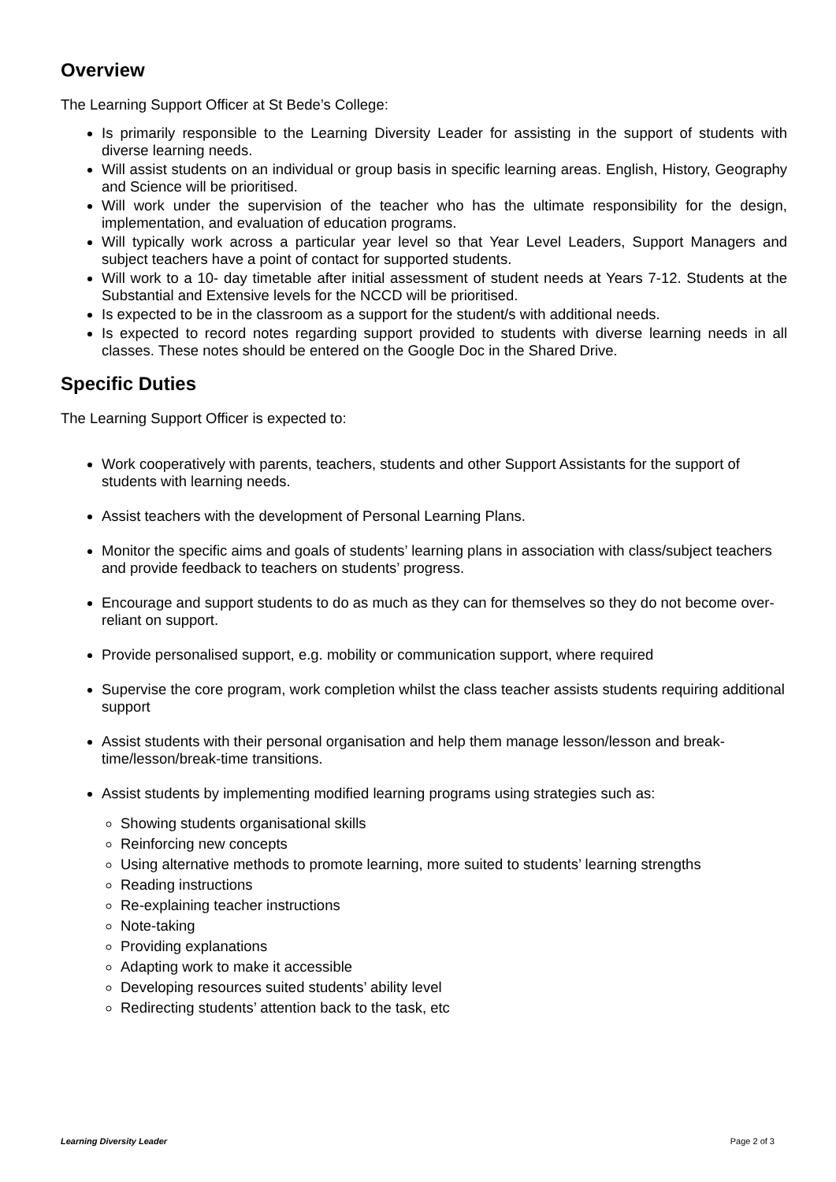Overview
The Learning Support Officer at St Bede’s College:
Is primarily responsible to the Learning Diversity Leader for assisting in the support of students with diverse learning needs.
Will assist students on an individual or group basis in specific learning areas. English, History, Geography and Science will be prioritised.
Will work under the supervision of the teacher who has the ultimate responsibility for the design, implementation, and evaluation of education programs.
Will typically work across a particular year level so that Year Level Leaders, Support Managers and subject teachers have a point of contact for supported students.
Will work to a 10- day timetable after initial assessment of student needs at Years 7-12. Students at the Substantial and Extensive levels for the NCCD will be prioritised.
Is expected to be in the classroom as a support for the student/s with additional needs.
Is expected to record notes regarding support provided to students with diverse learning needs in all classes. These notes should be entered on the Google Doc in the Shared Drive.
Specific Duties
The Learning Support Officer is expected to:
Work cooperatively with parents, teachers, students and other Support Assistants for the support of students with learning needs.
Assist teachers with the development of Personal Learning Plans.
Monitor the specific aims and goals of students’ learning plans in association with class/subject teachers and provide feedback to teachers on students’ progress.
Encourage and support students to do as much as they can for themselves so they do not become over-reliant on support.
Provide personalised support, e.g. mobility or communication support, where required
Supervise the core program, work completion whilst the class teacher assists students requiring additional support
Assist students with their personal organisation and help them manage lesson/lesson and break-time/lesson/break-time transitions.
Assist students by implementing modified learning programs using strategies such as:
Showing students organisational skills
Reinforcing new concepts
Using alternative methods to promote learning, more suited to students’ learning strengths
Reading instructions
Re-explaining teacher instructions
Note-taking
Providing explanations
Adapting work to make it accessible
Developing resources suited students’ ability level
Redirecting students’ attention back to the task, etc
Learning Diversity Leader Page 2 of 3